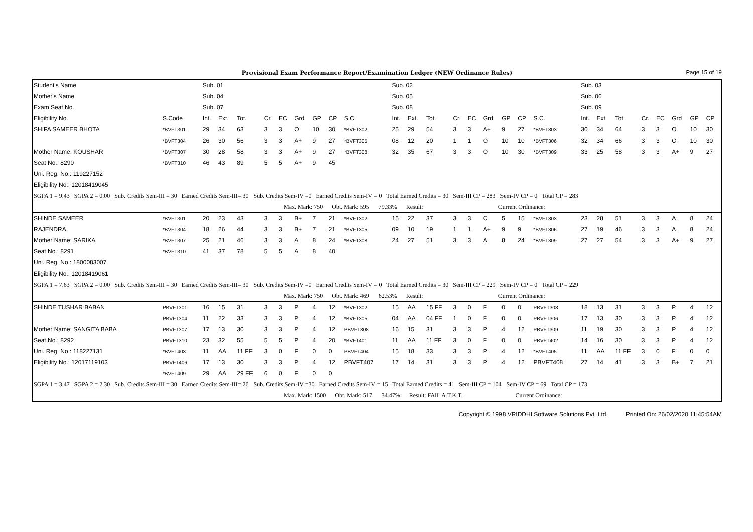Provisional Exam Performance Report/Examination Ledger (NEW Ordinance Rules) Page 15 of 19
| Student's Name | | Sub. 01 | | | | | | | | | Sub. 02 | | | | | | | | | Sub. 03 | | | | | | | |
| Mother's Name | | Sub. 04 | | | | | | | | | Sub. 05 | | | | | | | | | Sub. 06 | | | | | | | |
| Exam Seat No. | | Sub. 07 | | | | | | | | | Sub. 08 | | | | | | | | | Sub. 09 | | | | | | | |
| Eligibility No. | S.Code | Int. | Ext. | Tot. | Cr. | EC | Grd | GP | CP | S.C. | Int. | Ext. | Tot. | Cr. | EC | Grd | GP | CP | S.C. | Int. | Ext. | Tot. | Cr. | EC | Grd | GP | CP |
| SHIFA SAMEER BHOTA | *BVFT301 | 29 | 34 | 63 | 3 | 3 | O | 10 | 30 | *BVFT302 | 25 | 29 | 54 | 3 | 3 | A+ | 9 | 27 | *BVFT303 | 30 | 34 | 64 | 3 | 3 | O | 10 | 30 |
| | *BVFT304 | 26 | 30 | 56 | 3 | 3 | A+ | 9 | 27 | *BVFT305 | 08 | 12 | 20 | 1 | 1 | O | 10 | 10 | *BVFT306 | 32 | 34 | 66 | 3 | 3 | O | 10 | 30 |
| Mother Name: KOUSHAR | *BVFT307 | 30 | 28 | 58 | 3 | 3 | A+ | 9 | 27 | *BVFT308 | 32 | 35 | 67 | 3 | 3 | O | 10 | 30 | *BVFT309 | 33 | 25 | 58 | 3 | 3 | A+ | 9 | 27 |
| Seat No.: 8290 | *BVFT310 | 46 | 43 | 89 | 5 | 5 | A+ | 9 | 45 | | | | | | | | | | | | | | | | | | |
| Uni. Reg. No.: 119227152 | | | | | | | | | | | | | | | | | | | | | | | | | | | |
| Eligibility No.: 12018419045 | | | | | | | | | | | | | | | | | | | | | | | | | | | |
| SGPA 1 = 9.43 SGPA 2 = 0.00 Sub. Credits Sem-III = 30 Earned Credits Sem-III= 30 Sub. Credits Sem-IV =0 Earned Credits Sem-IV = 0 Total Earned Credits = 30 Sem-III CP = 283 Sem-IV CP = 0 Total CP = 283 | | | | | | | | | | | | | | | | | | | | | | | | | | | |
| Max. Mark: 750 Obt. Mark: 595 79.33% Result: Current Ordinance: | | | | | | | | | | | | | | | | | | | | | | | | | | | |
| SHINDE SAMEER | *BVFT301 | 20 | 23 | 43 | 3 | 3 | B+ | 7 | 21 | *BVFT302 | 15 | 22 | 37 | 3 | 3 | C | 5 | 15 | *BVFT303 | 23 | 28 | 51 | 3 | 3 | A | 8 | 24 |
| RAJENDRA | *BVFT304 | 18 | 26 | 44 | 3 | 3 | B+ | 7 | 21 | *BVFT305 | 09 | 10 | 19 | 1 | 1 | A+ | 9 | 9 | *BVFT306 | 27 | 19 | 46 | 3 | 3 | A | 8 | 24 |
| Mother Name: SARIKA | *BVFT307 | 25 | 21 | 46 | 3 | 3 | A | 8 | 24 | *BVFT308 | 24 | 27 | 51 | 3 | 3 | A | 8 | 24 | *BVFT309 | 27 | 27 | 54 | 3 | 3 | A+ | 9 | 27 |
| Seat No.: 8291 | *BVFT310 | 41 | 37 | 78 | 5 | 5 | A | 8 | 40 | | | | | | | | | | | | | | | | | | |
| Uni. Reg. No.: 1800083007 | | | | | | | | | | | | | | | | | | | | | | | | | | | |
| Eligibility No.: 12018419061 | | | | | | | | | | | | | | | | | | | | | | | | | | | |
| SGPA 1 = 7.63 SGPA 2 = 0.00 Sub. Credits Sem-III = 30 Earned Credits Sem-III= 30 Sub. Credits Sem-IV =0 Earned Credits Sem-IV = 0 Total Earned Credits = 30 Sem-III CP = 229 Sem-IV CP = 0 Total CP = 229 | | | | | | | | | | | | | | | | | | | | | | | | | | | |
| Max. Mark: 750 Obt. Mark: 469 62.53% Result: Current Ordinance: | | | | | | | | | | | | | | | | | | | | | | | | | | | |
| SHINDE TUSHAR BABAN | PBVFT301 | 16 | 15 | 31 | 3 | 3 | P | 4 | 12 | *BVFT302 | 15 | AA | 15 FF | 3 | 0 | F | 0 | 0 | PBVFT303 | 18 | 13 | 31 | 3 | 3 | P | 4 | 12 |
| | PBVFT304 | 11 | 22 | 33 | 3 | 3 | P | 4 | 12 | *BVFT305 | 04 | AA | 04 FF | 1 | 0 | F | 0 | 0 | PBVFT306 | 17 | 13 | 30 | 3 | 3 | P | 4 | 12 |
| Mother Name: SANGITA BABA | PBVFT307 | 17 | 13 | 30 | 3 | 3 | P | 4 | 12 | PBVFT308 | 16 | 15 | 31 | 3 | 3 | P | 4 | 12 | PBVFT309 | 11 | 19 | 30 | 3 | 3 | P | 4 | 12 |
| Seat No.: 8292 | PBVFT310 | 23 | 32 | 55 | 5 | 5 | P | 4 | 20 | *BVFT401 | 11 | AA | 11 FF | 3 | 0 | F | 0 | 0 | PBVFT402 | 14 | 16 | 30 | 3 | 3 | P | 4 | 12 |
| Uni. Reg. No.: 118227131 | *BVFT403 | 11 | AA | 11 FF | 3 | 0 | F | 0 | 0 | PBVFT404 | 15 | 18 | 33 | 3 | 3 | P | 4 | 12 | *BVFT405 | 11 | AA | 11 FF | 3 | 0 | F | 0 | 0 |
| Eligibility No.: 12017119103 | PBVFT406 | 17 | 13 | 30 | 3 | 3 | P | 4 | 12 | PBVFT407 | 17 | 14 | 31 | 3 | 3 | P | 4 | 12 | PBVFT408 | 27 | 14 | 41 | 3 | 3 | B+ | 7 | 21 |
| | *BVFT409 | 29 | AA | 29 FF | 6 | 0 | F | 0 | 0 | | | | | | | | | | | | | | | | | | |
| SGPA 1 = 3.47 SGPA 2 = 2.30 Sub. Credits Sem-III = 30 Earned Credits Sem-III= 26 Sub. Credits Sem-IV =30 Earned Credits Sem-IV = 15 Total Earned Credits = 41 Sem-III CP = 104 Sem-IV CP = 69 Total CP = 173 | | | | | | | | | | | | | | | | | | | | | | | | | | | |
| Max. Mark: 1500 Obt. Mark: 517 34.47% Result: FAIL A.T.K.T. Current Ordinance: | | | | | | | | | | | | | | | | | | | | | | | | | | | |
Copyright © 1998 VRIDDHI Software Solutions Pvt. Ltd. Printed On: 26/02/2020 11:45:54AM